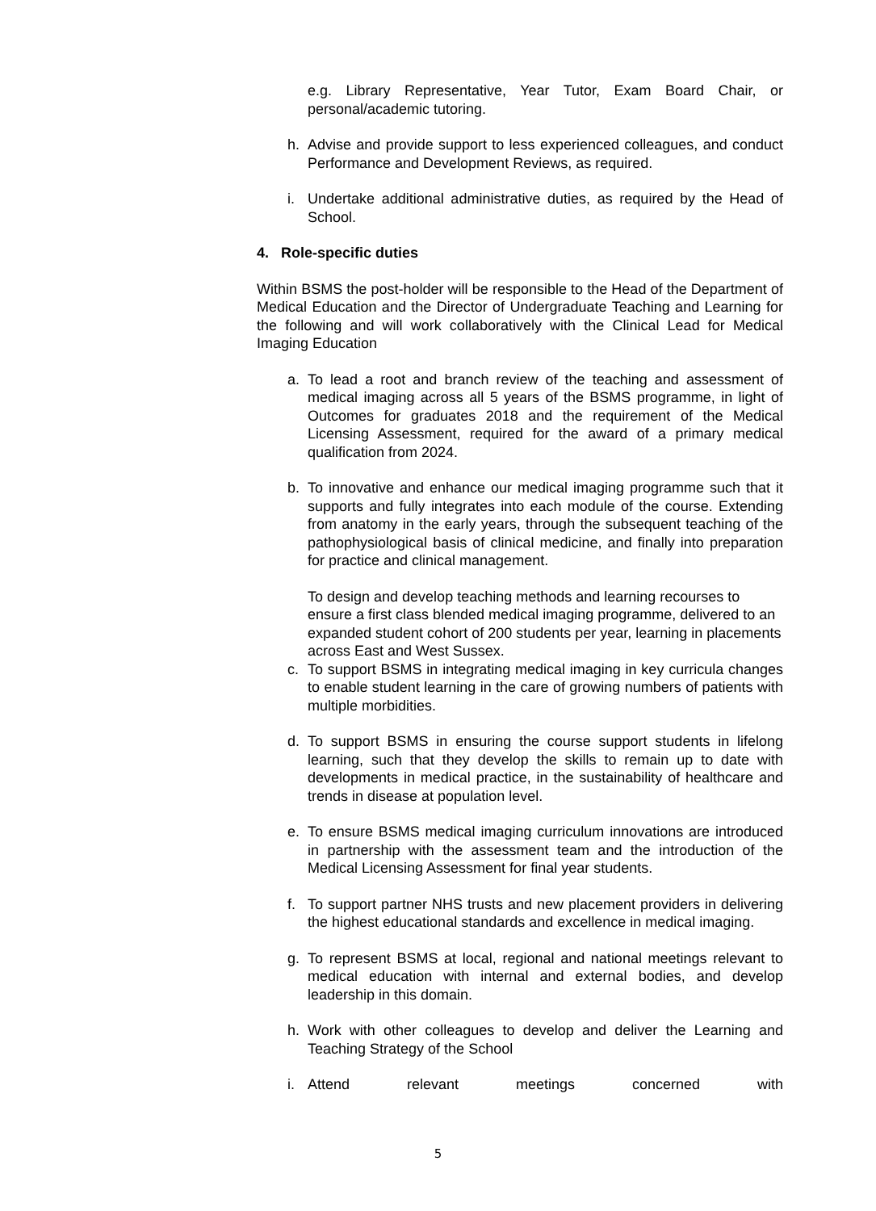e.g. Library Representative, Year Tutor, Exam Board Chair, or personal/academic tutoring.
h. Advise and provide support to less experienced colleagues, and conduct Performance and Development Reviews, as required.
i. Undertake additional administrative duties, as required by the Head of School.
4. Role-specific duties
Within BSMS the post-holder will be responsible to the Head of the Department of Medical Education and the Director of Undergraduate Teaching and Learning for the following and will work collaboratively with the Clinical Lead for Medical Imaging Education
a. To lead a root and branch review of the teaching and assessment of medical imaging across all 5 years of the BSMS programme, in light of Outcomes for graduates 2018 and the requirement of the Medical Licensing Assessment, required for the award of a primary medical qualification from 2024.
b. To innovative and enhance our medical imaging programme such that it supports and fully integrates into each module of the course. Extending from anatomy in the early years, through the subsequent teaching of the pathophysiological basis of clinical medicine, and finally into preparation for practice and clinical management.
To design and develop teaching methods and learning recourses to ensure a first class blended medical imaging programme, delivered to an expanded student cohort of 200 students per year, learning in placements across East and West Sussex.
c. To support BSMS in integrating medical imaging in key curricula changes to enable student learning in the care of growing numbers of patients with multiple morbidities.
d. To support BSMS in ensuring the course support students in lifelong learning, such that they develop the skills to remain up to date with developments in medical practice, in the sustainability of healthcare and trends in disease at population level.
e. To ensure BSMS medical imaging curriculum innovations are introduced in partnership with the assessment team and the introduction of the Medical Licensing Assessment for final year students.
f. To support partner NHS trusts and new placement providers in delivering the highest educational standards and excellence in medical imaging.
g. To represent BSMS at local, regional and national meetings relevant to medical education with internal and external bodies, and develop leadership in this domain.
h. Work with other colleagues to develop and deliver the Learning and Teaching Strategy of the School
i. Attend relevant meetings concerned with
5